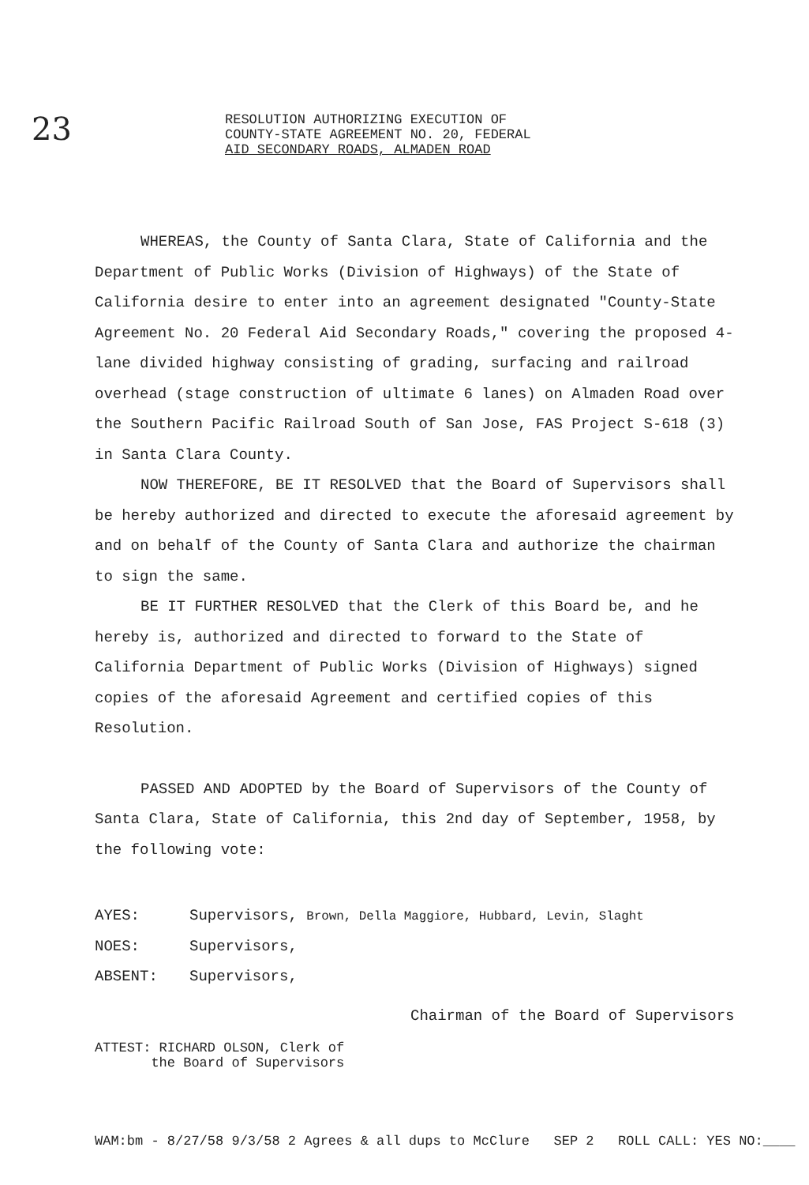23
RESOLUTION AUTHORIZING EXECUTION OF
COUNTY-STATE AGREEMENT NO. 20, FEDERAL
AID SECONDARY ROADS, ALMADEN ROAD
WHEREAS, the County of Santa Clara, State of California and the Department of Public Works (Division of Highways) of the State of California desire to enter into an agreement designated "County-State Agreement No. 20 Federal Aid Secondary Roads," covering the proposed 4-lane divided highway consisting of grading, surfacing and railroad overhead (stage construction of ultimate 6 lanes) on Almaden Road over the Southern Pacific Railroad South of San Jose, FAS Project S-618 (3) in Santa Clara County.
NOW THEREFORE, BE IT RESOLVED that the Board of Supervisors shall be hereby authorized and directed to execute the aforesaid agreement by and on behalf of the County of Santa Clara and authorize the chairman to sign the same.
BE IT FURTHER RESOLVED that the Clerk of this Board be, and he hereby is, authorized and directed to forward to the State of California Department of Public Works (Division of Highways) signed copies of the aforesaid Agreement and certified copies of this Resolution.
PASSED AND ADOPTED by the Board of Supervisors of the County of Santa Clara, State of California, this 2nd day of September, 1958, by the following vote:
AYES: Supervisors, Brown, Della Maggiore, Hubbard, Levin, Slaght
NOES: Supervisors,
ABSENT: Supervisors,
Chairman of the Board of Supervisors
ATTEST: RICHARD OLSON, Clerk of
the Board of Supervisors
WAM:bm - 8/27/58 9/3/58 2 Agrees & all dups to McClure SEP 2 ROLL CALL: YES NO:____